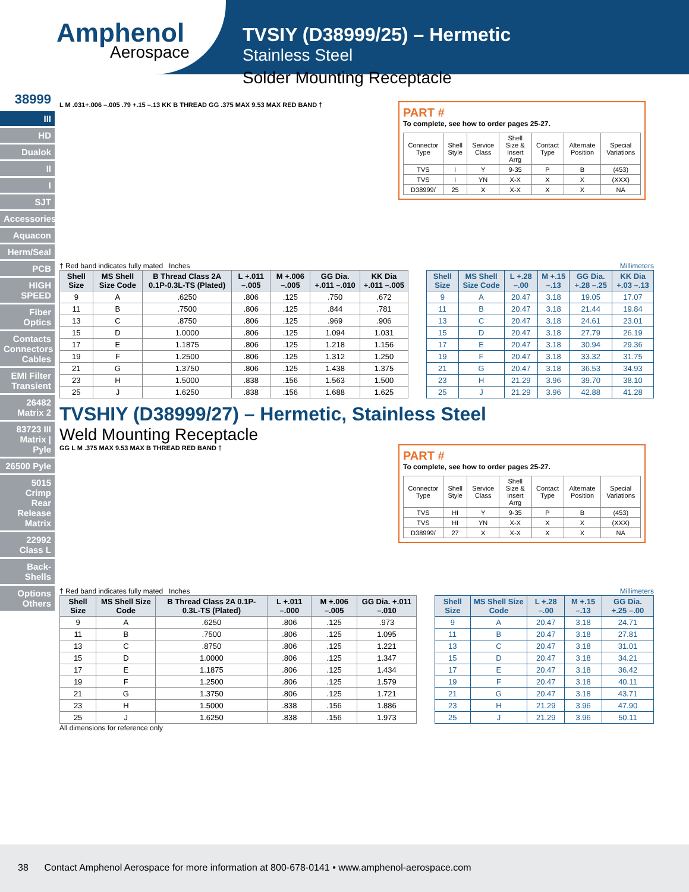Amphenol
Aerospace
38999
III
HD
Dualok
II
I
SJT
Accessories
Aquacon
Herm/Seal
PCB
HIGH SPEED
Fiber Optics
Contacts Connectors Cables
EMI Filter Transient
26482 Matrix 2
83723 III Matrix | Pyle
26500 Pyle
5015 Crimp Rear Release Matrix
22992 Class L
Back-Shells
Options Others
TVSIY (D38999/25) – Hermetic
Stainless Steel
Solder Mounting Receptacle
L M .031+.006 –.005 .79 +.15 –.13 KK B THREAD GG .375 MAX 9.53 MAX RED BAND †
PART #
To complete, see how to order pages 25-27.
| Connector Type | Shell Style | Service Class | Shell Size & Insert Arrg | Contact Type | Alternate Position | Special Variations |
| TVS | I | Y | 9-35 | P | B | (453) |
| TVS | I | YN | X-X | X | X | (XXX) |
| D38999/ | 25 | X | X-X | X | X | NA |
† Red band indicates fully mated Inches
| Shell Size | MS Shell Size Code | B Thread Class 2A 0.1P-0.3L-TS (Plated) | L +.011 –.005 | M +.006 –.005 | GG Dia. +.011 –.010 | KK Dia +.011 –.005 |
| --- | --- | --- | --- | --- | --- | --- |
| 9 | A | .6250 | .806 | .125 | .750 | .672 |
| 11 | B | .7500 | .806 | .125 | .844 | .781 |
| 13 | C | .8750 | .806 | .125 | .969 | .906 |
| 15 | D | 1.0000 | .806 | .125 | 1.094 | 1.031 |
| 17 | E | 1.1875 | .806 | .125 | 1.218 | 1.156 |
| 19 | F | 1.2500 | .806 | .125 | 1.312 | 1.250 |
| 21 | G | 1.3750 | .806 | .125 | 1.438 | 1.375 |
| 23 | H | 1.5000 | .838 | .156 | 1.563 | 1.500 |
| 25 | J | 1.6250 | .838 | .156 | 1.688 | 1.625 |
Millimeters
| Shell Size | MS Shell Size Code | L +.28 –.00 | M +.15 –.13 | GG Dia. +.28 –.25 | KK Dia +.03 –.13 |
| --- | --- | --- | --- | --- | --- |
| 9 | A | 20.47 | 3.18 | 19.05 | 17.07 |
| 11 | B | 20.47 | 3.18 | 21.44 | 19.84 |
| 13 | C | 20.47 | 3.18 | 24.61 | 23.01 |
| 15 | D | 20.47 | 3.18 | 27.79 | 26.19 |
| 17 | E | 20.47 | 3.18 | 30.94 | 29.36 |
| 19 | F | 20.47 | 3.18 | 33.32 | 31.75 |
| 21 | G | 20.47 | 3.18 | 36.53 | 34.93 |
| 23 | H | 21.29 | 3.96 | 39.70 | 38.10 |
| 25 | J | 21.29 | 3.96 | 42.88 | 41.28 |
TVSHIY (D38999/27) – Hermetic, Stainless Steel
Weld Mounting Receptacle
GG L M .375 MAX 9.53 MAX B THREAD RED BAND †
PART #
To complete, see how to order pages 25-27.
| Connector Type | Shell Style | Service Class | Shell Size & Insert Arrg | Contact Type | Alternate Position | Special Variations |
| TVS | HI | Y | 9-35 | P | B | (453) |
| TVS | HI | YN | X-X | X | X | (XXX) |
| D38999/ | 27 | X | X-X | X | X | NA |
† Red band indicates fully mated Inches
| Shell Size | MS Shell Size Code | B Thread Class 2A 0.1P-0.3L-TS (Plated) | L +.011 –.000 | M +.006 –.005 | GG Dia. +.011 –.010 |
| --- | --- | --- | --- | --- | --- |
| 9 | A | .6250 | .806 | .125 | .973 |
| 11 | B | .7500 | .806 | .125 | 1.095 |
| 13 | C | .8750 | .806 | .125 | 1.221 |
| 15 | D | 1.0000 | .806 | .125 | 1.347 |
| 17 | E | 1.1875 | .806 | .125 | 1.434 |
| 19 | F | 1.2500 | .806 | .125 | 1.579 |
| 21 | G | 1.3750 | .806 | .125 | 1.721 |
| 23 | H | 1.5000 | .838 | .156 | 1.886 |
| 25 | J | 1.6250 | .838 | .156 | 1.973 |
All dimensions for reference only
Millimeters
| Shell Size | MS Shell Size Code | L +.28 –.00 | M +.15 –.13 | GG Dia. +.25 –.00 |
| --- | --- | --- | --- | --- |
| 9 | A | 20.47 | 3.18 | 24.71 |
| 11 | B | 20.47 | 3.18 | 27.81 |
| 13 | C | 20.47 | 3.18 | 31.01 |
| 15 | D | 20.47 | 3.18 | 34.21 |
| 17 | E | 20.47 | 3.18 | 36.42 |
| 19 | F | 20.47 | 3.18 | 40.11 |
| 21 | G | 20.47 | 3.18 | 43.71 |
| 23 | H | 21.29 | 3.96 | 47.90 |
| 25 | J | 21.29 | 3.96 | 50.11 |
38 Contact Amphenol Aerospace for more information at 800-678-0141 • www.amphenol-aerospace.com